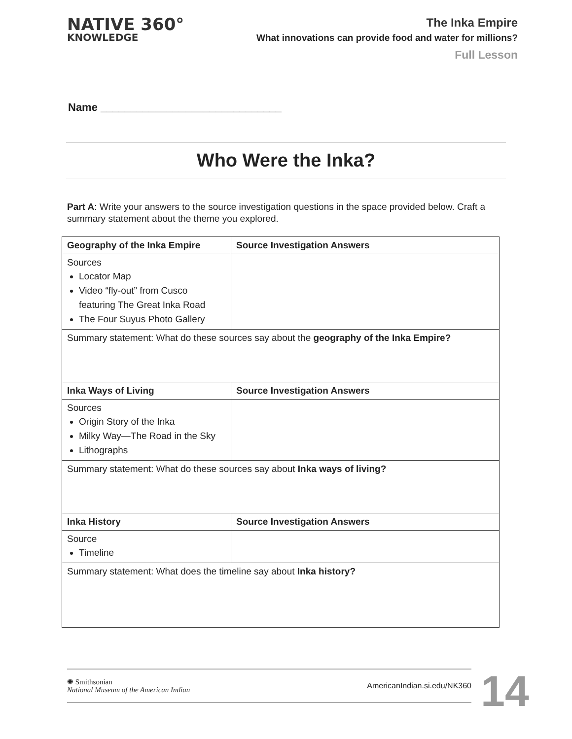NATIVE 360°
KNOWLEDGE
The Inka Empire
What innovations can provide food and water for millions?
Full Lesson
Name ______________________________
Who Were the Inka?
Part A: Write your answers to the source investigation questions in the space provided below. Craft a summary statement about the theme you explored.
| Geography of the Inka Empire | Source Investigation Answers |
| --- | --- |
| Sources Locator Map Video “fly-out” from Cusco featuring The Great Inka Road The Four Suyus Photo Gallery | |
| Summary statement: What do these sources say about the geography of the Inka Empire? | |
| Inka Ways of Living | Source Investigation Answers |
| Sources Origin Story of the Inka Milky Way—The Road in the Sky Lithographs | |
| Summary statement: What do these sources say about Inka ways of living? | |
| Inka History | Source Investigation Answers |
| Source Timeline | |
| Summary statement: What does the timeline say about Inka history? | |
✺ Smithsonian
National Museum of the American Indian
AmericanIndian.si.edu/NK360
14